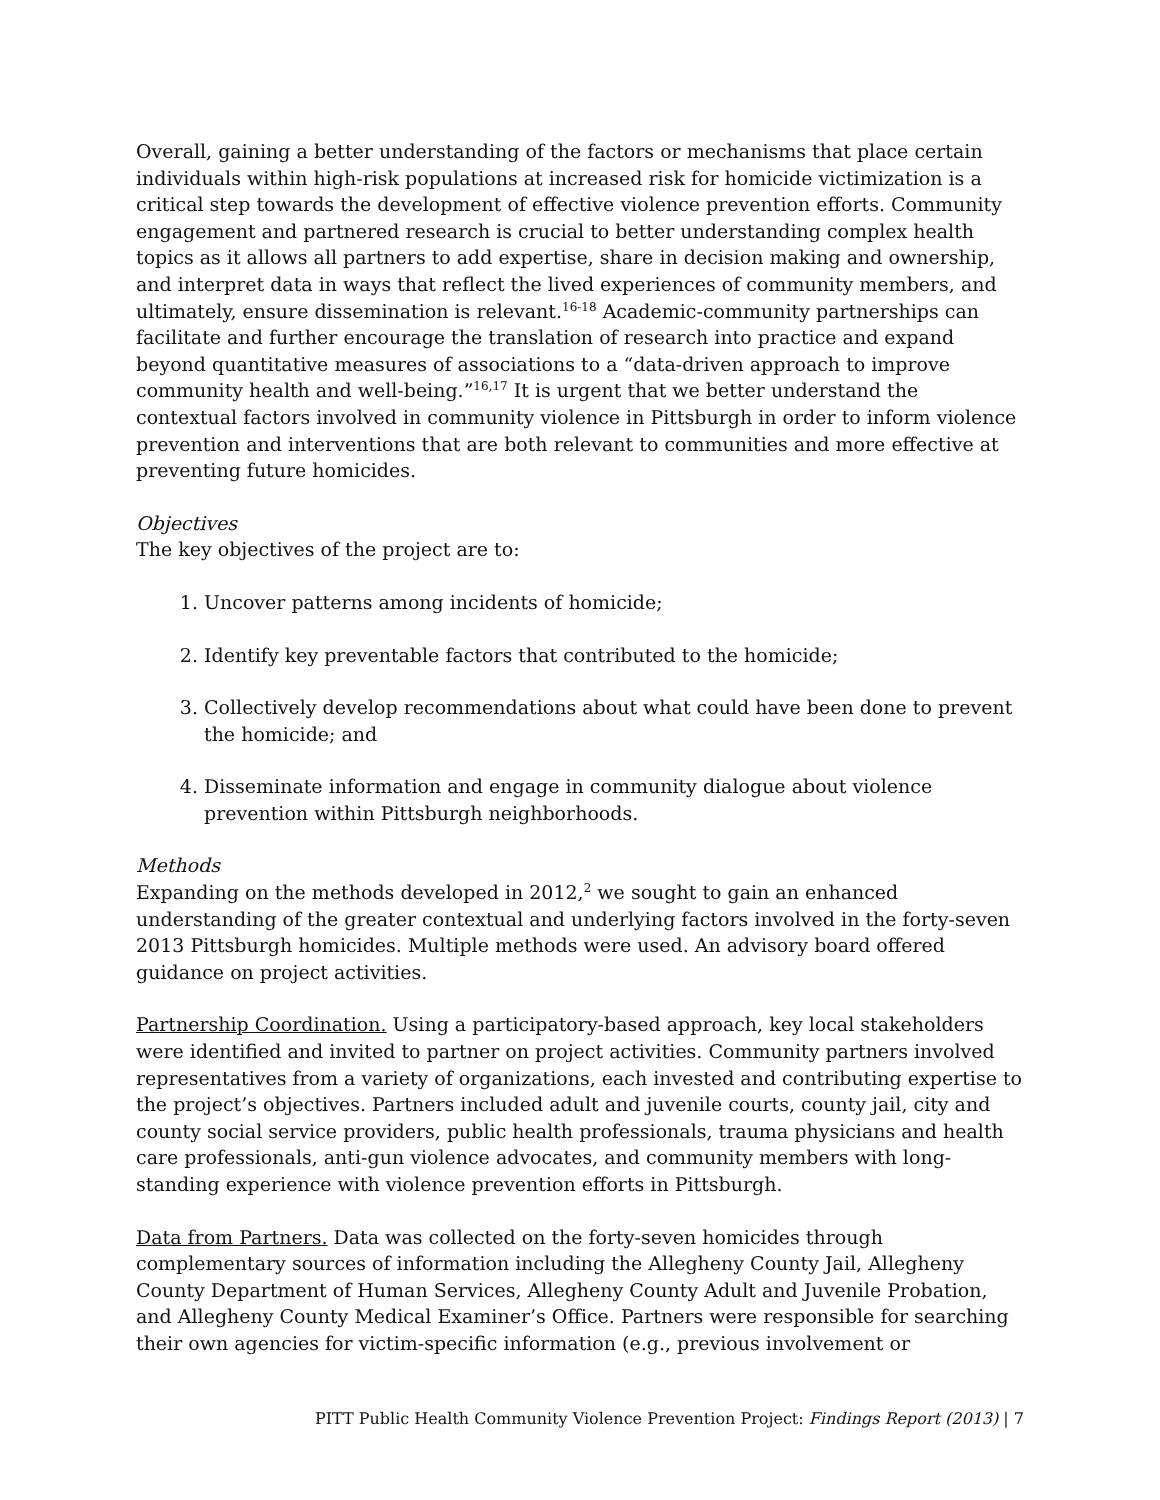Overall, gaining a better understanding of the factors or mechanisms that place certain individuals within high-risk populations at increased risk for homicide victimization is a critical step towards the development of effective violence prevention efforts. Community engagement and partnered research is crucial to better understanding complex health topics as it allows all partners to add expertise, share in decision making and ownership, and interpret data in ways that reflect the lived experiences of community members, and ultimately, ensure dissemination is relevant.<sup>16-18</sup> Academic-community partnerships can facilitate and further encourage the translation of research into practice and expand beyond quantitative measures of associations to a “data-driven approach to improve community health and well-being.”<sup>16,17</sup> It is urgent that we better understand the contextual factors involved in community violence in Pittsburgh in order to inform violence prevention and interventions that are both relevant to communities and more effective at preventing future homicides.
Objectives
The key objectives of the project are to:
1. Uncover patterns among incidents of homicide;
2. Identify key preventable factors that contributed to the homicide;
3. Collectively develop recommendations about what could have been done to prevent the homicide; and
4. Disseminate information and engage in community dialogue about violence prevention within Pittsburgh neighborhoods.
Methods
Expanding on the methods developed in 2012,<sup>2</sup> we sought to gain an enhanced understanding of the greater contextual and underlying factors involved in the forty-seven 2013 Pittsburgh homicides. Multiple methods were used. An advisory board offered guidance on project activities.
Partnership Coordination. Using a participatory-based approach, key local stakeholders were identified and invited to partner on project activities. Community partners involved representatives from a variety of organizations, each invested and contributing expertise to the project’s objectives. Partners included adult and juvenile courts, county jail, city and county social service providers, public health professionals, trauma physicians and health care professionals, anti-gun violence advocates, and community members with long-standing experience with violence prevention efforts in Pittsburgh.
Data from Partners. Data was collected on the forty-seven homicides through complementary sources of information including the Allegheny County Jail, Allegheny County Department of Human Services, Allegheny County Adult and Juvenile Probation, and Allegheny County Medical Examiner’s Office. Partners were responsible for searching their own agencies for victim-specific information (e.g., previous involvement or
PITT Public Health Community Violence Prevention Project: Findings Report (2013) | 7